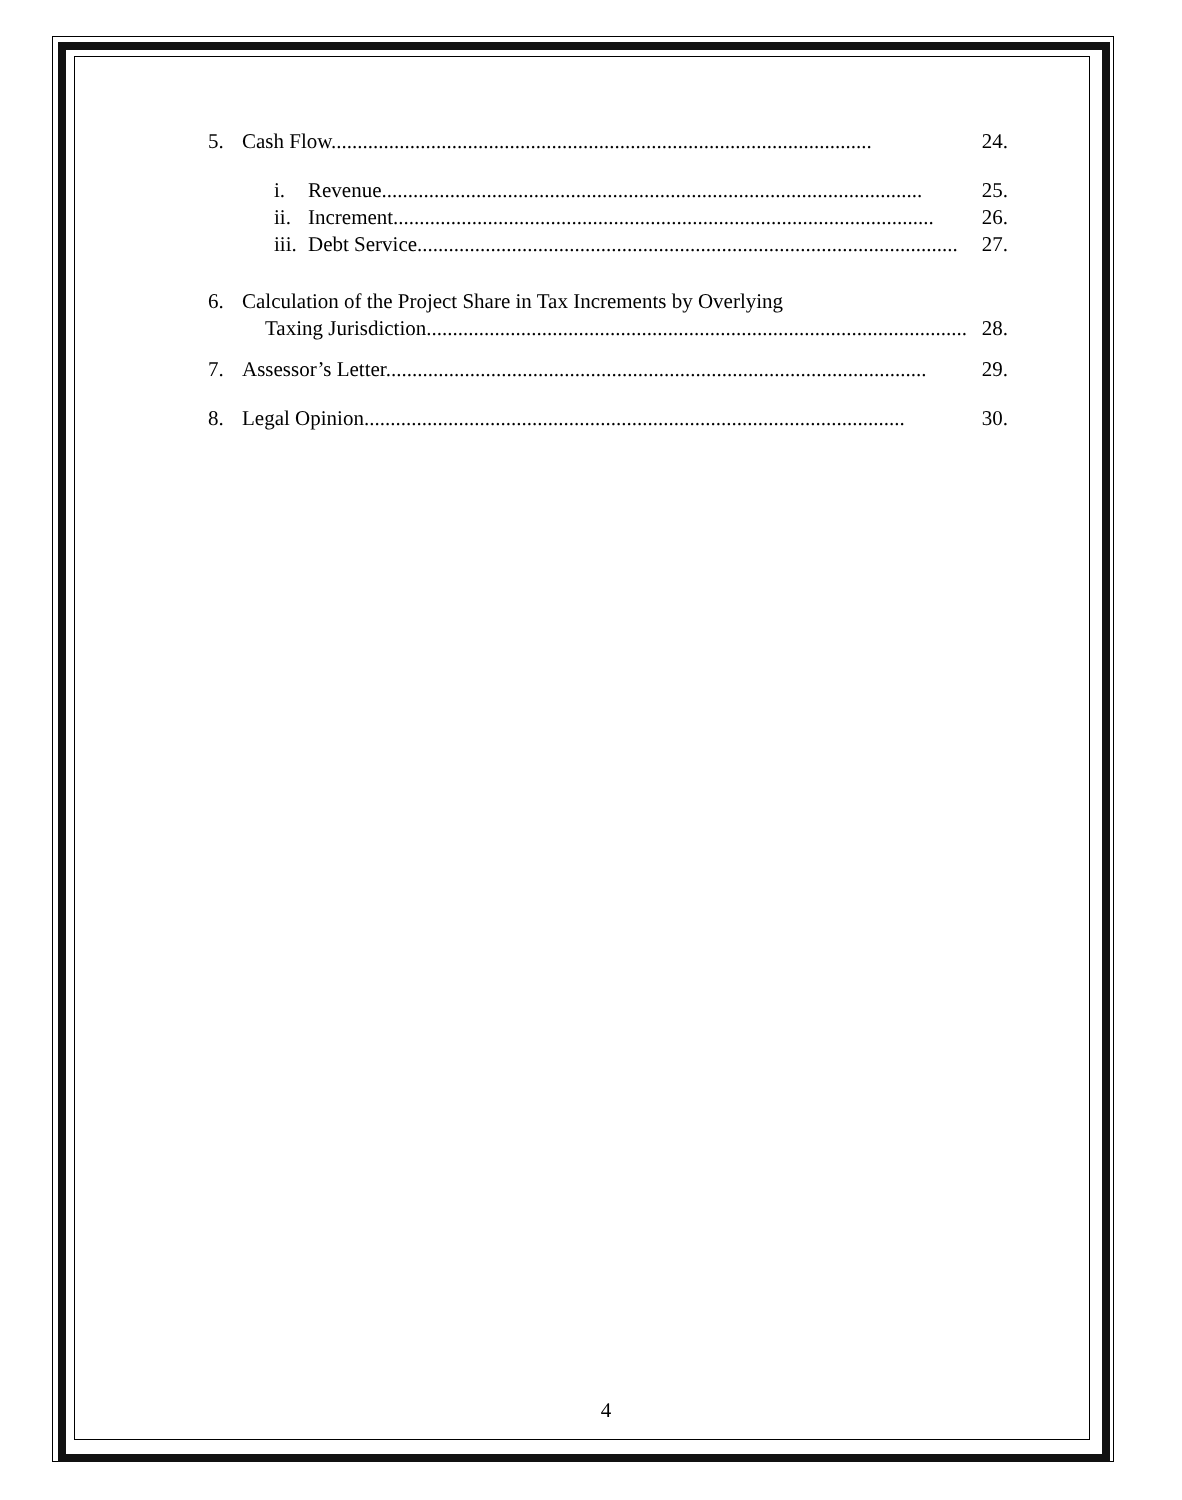5. Cash Flow....................................................................................................... 24.
i. Revenue....................................................................................................... 25.
ii. Increment....................................................................................................... 26.
iii. Debt Service....................................................................................................... 27.
6. Calculation of the Project Share in Tax Increments by Overlying
Taxing Jurisdiction....................................................................................................... 28.
7. Assessor’s Letter....................................................................................................... 29.
8. Legal Opinion....................................................................................................... 30.
4